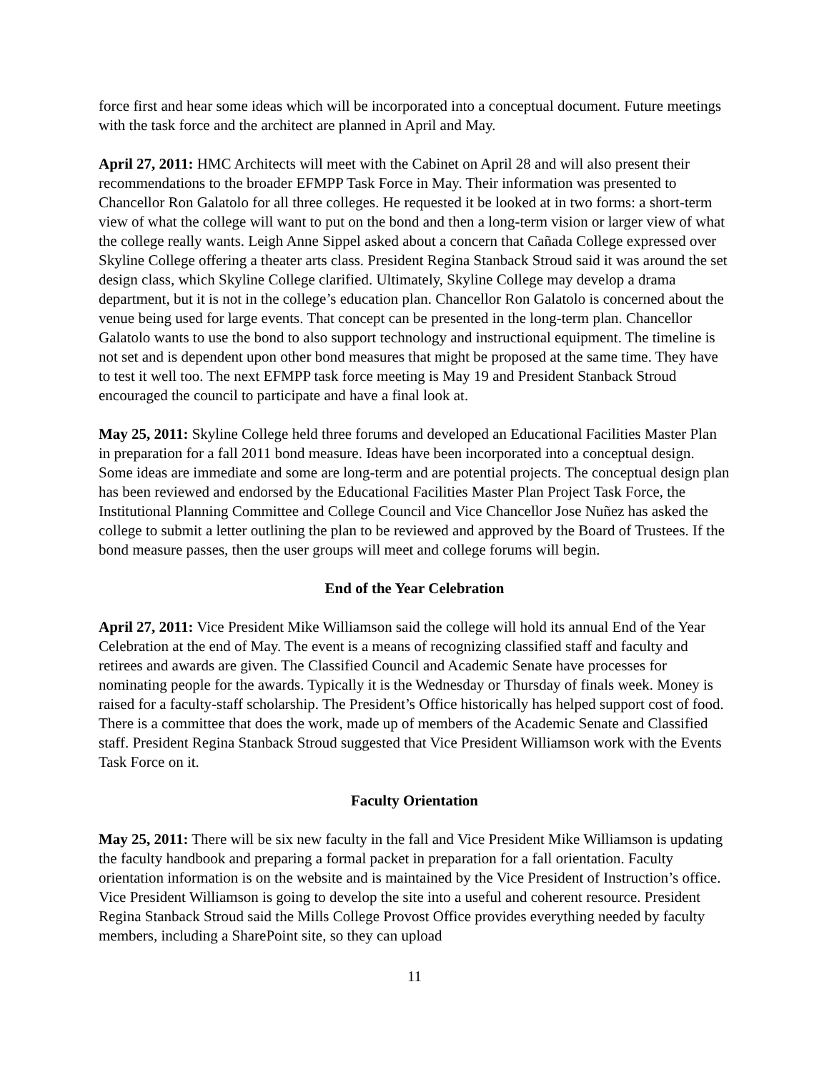force first and hear some ideas which will be incorporated into a conceptual document. Future meetings with the task force and the architect are planned in April and May.
April 27, 2011: HMC Architects will meet with the Cabinet on April 28 and will also present their recommendations to the broader EFMPP Task Force in May. Their information was presented to Chancellor Ron Galatolo for all three colleges. He requested it be looked at in two forms: a short-term view of what the college will want to put on the bond and then a long-term vision or larger view of what the college really wants. Leigh Anne Sippel asked about a concern that Cañada College expressed over Skyline College offering a theater arts class. President Regina Stanback Stroud said it was around the set design class, which Skyline College clarified. Ultimately, Skyline College may develop a drama department, but it is not in the college’s education plan. Chancellor Ron Galatolo is concerned about the venue being used for large events. That concept can be presented in the long-term plan. Chancellor Galatolo wants to use the bond to also support technology and instructional equipment. The timeline is not set and is dependent upon other bond measures that might be proposed at the same time. They have to test it well too. The next EFMPP task force meeting is May 19 and President Stanback Stroud encouraged the council to participate and have a final look at.
May 25, 2011: Skyline College held three forums and developed an Educational Facilities Master Plan in preparation for a fall 2011 bond measure. Ideas have been incorporated into a conceptual design. Some ideas are immediate and some are long-term and are potential projects. The conceptual design plan has been reviewed and endorsed by the Educational Facilities Master Plan Project Task Force, the Institutional Planning Committee and College Council and Vice Chancellor Jose Nuñez has asked the college to submit a letter outlining the plan to be reviewed and approved by the Board of Trustees. If the bond measure passes, then the user groups will meet and college forums will begin.
End of the Year Celebration
April 27, 2011: Vice President Mike Williamson said the college will hold its annual End of the Year Celebration at the end of May. The event is a means of recognizing classified staff and faculty and retirees and awards are given. The Classified Council and Academic Senate have processes for nominating people for the awards. Typically it is the Wednesday or Thursday of finals week. Money is raised for a faculty-staff scholarship. The President’s Office historically has helped support cost of food. There is a committee that does the work, made up of members of the Academic Senate and Classified staff. President Regina Stanback Stroud suggested that Vice President Williamson work with the Events Task Force on it.
Faculty Orientation
May 25, 2011: There will be six new faculty in the fall and Vice President Mike Williamson is updating the faculty handbook and preparing a formal packet in preparation for a fall orientation. Faculty orientation information is on the website and is maintained by the Vice President of Instruction’s office. Vice President Williamson is going to develop the site into a useful and coherent resource. President Regina Stanback Stroud said the Mills College Provost Office provides everything needed by faculty members, including a SharePoint site, so they can upload
11